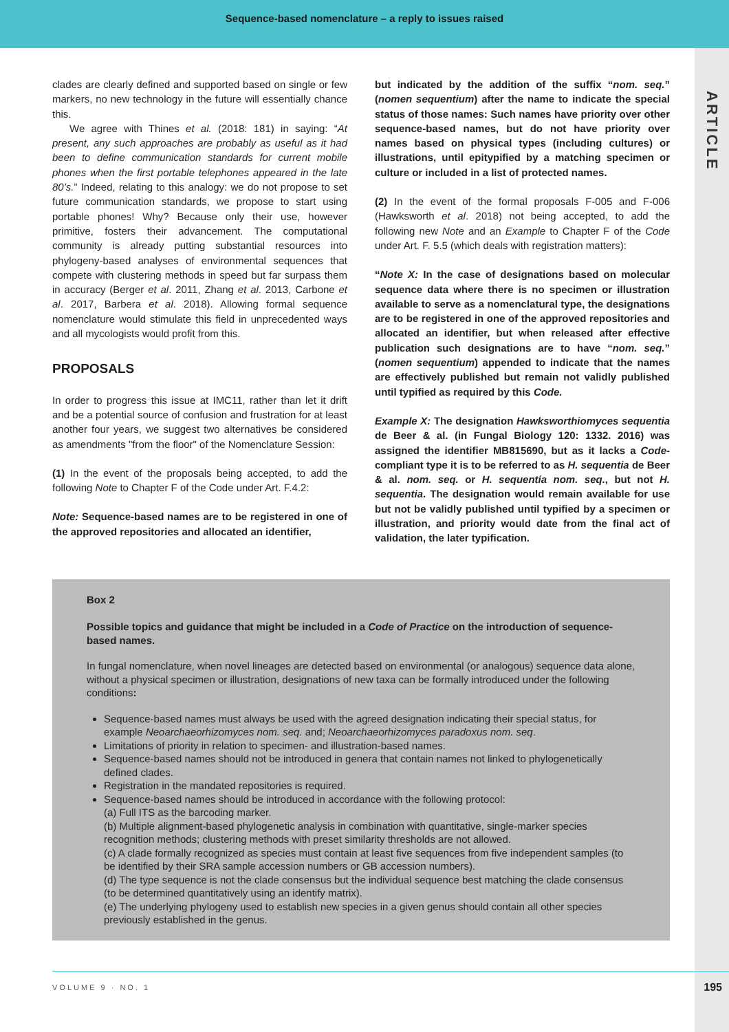Sequence-based nomenclature – a reply to issues raised
ARTICLE
clades are clearly defined and supported based on single or few markers, no new technology in the future will essentially chance this.
We agree with Thines et al. (2018: 181) in saying: “At present, any such approaches are probably as useful as it had been to define communication standards for current mobile phones when the first portable telephones appeared in the late 80’s.” Indeed, relating to this analogy: we do not propose to set future communication standards, we propose to start using portable phones! Why? Because only their use, however primitive, fosters their advancement. The computational community is already putting substantial resources into phylogeny-based analyses of environmental sequences that compete with clustering methods in speed but far surpass them in accuracy (Berger et al. 2011, Zhang et al. 2013, Carbone et al. 2017, Barbera et al. 2018). Allowing formal sequence nomenclature would stimulate this field in unprecedented ways and all mycologists would profit from this.
PROPOSALS
In order to progress this issue at IMC11, rather than let it drift and be a potential source of confusion and frustration for at least another four years, we suggest two alternatives be considered as amendments "from the floor" of the Nomenclature Session:
(1) In the event of the proposals being accepted, to add the following Note to Chapter F of the Code under Art. F.4.2:
Note: Sequence-based names are to be registered in one of the approved repositories and allocated an identifier,
but indicated by the addition of the suffix “nom. seq.” (nomen sequentium) after the name to indicate the special status of those names: Such names have priority over other sequence-based names, but do not have priority over names based on physical types (including cultures) or illustrations, until epitypified by a matching specimen or culture or included in a list of protected names.
(2) In the event of the formal proposals F-005 and F-006 (Hawksworth et al. 2018) not being accepted, to add the following new Note and an Example to Chapter F of the Code under Art. F. 5.5 (which deals with registration matters):
“Note X: In the case of designations based on molecular sequence data where there is no specimen or illustration available to serve as a nomenclatural type, the designations are to be registered in one of the approved repositories and allocated an identifier, but when released after effective publication such designations are to have “nom. seq.” (nomen sequentium) appended to indicate that the names are effectively published but remain not validly published until typified as required by this Code.
Example X: The designation Hawksworthiomyces sequentia de Beer & al. (in Fungal Biology 120: 1332. 2016) was assigned the identifier MB815690, but as it lacks a Code-compliant type it is to be referred to as H. sequentia de Beer & al. nom. seq. or H. sequentia nom. seq., but not H. sequentia. The designation would remain available for use but not be validly published until typified by a specimen or illustration, and priority would date from the final act of validation, the later typification.
Box 2
Possible topics and guidance that might be included in a Code of Practice on the introduction of sequence-based names.
In fungal nomenclature, when novel lineages are detected based on environmental (or analogous) sequence data alone, without a physical specimen or illustration, designations of new taxa can be formally introduced under the following conditions:
Sequence-based names must always be used with the agreed designation indicating their special status, for example Neoarchaeorhizomyces nom. seq. and; Neoarchaeorhizomyces paradoxus nom. seq.
Limitations of priority in relation to specimen- and illustration-based names.
Sequence-based names should not be introduced in genera that contain names not linked to phylogenetically defined clades.
Registration in the mandated repositories is required.
Sequence-based names should be introduced in accordance with the following protocol:
(a) Full ITS as the barcoding marker.
(b) Multiple alignment-based phylogenetic analysis in combination with quantitative, single-marker species recognition methods; clustering methods with preset similarity thresholds are not allowed.
(c) A clade formally recognized as species must contain at least five sequences from five independent samples (to be identified by their SRA sample accession numbers or GB accession numbers).
(d) The type sequence is not the clade consensus but the individual sequence best matching the clade consensus (to be determined quantitatively using an identify matrix).
(e) The underlying phylogeny used to establish new species in a given genus should contain all other species previously established in the genus.
VOLUME 9 · NO. 1
195